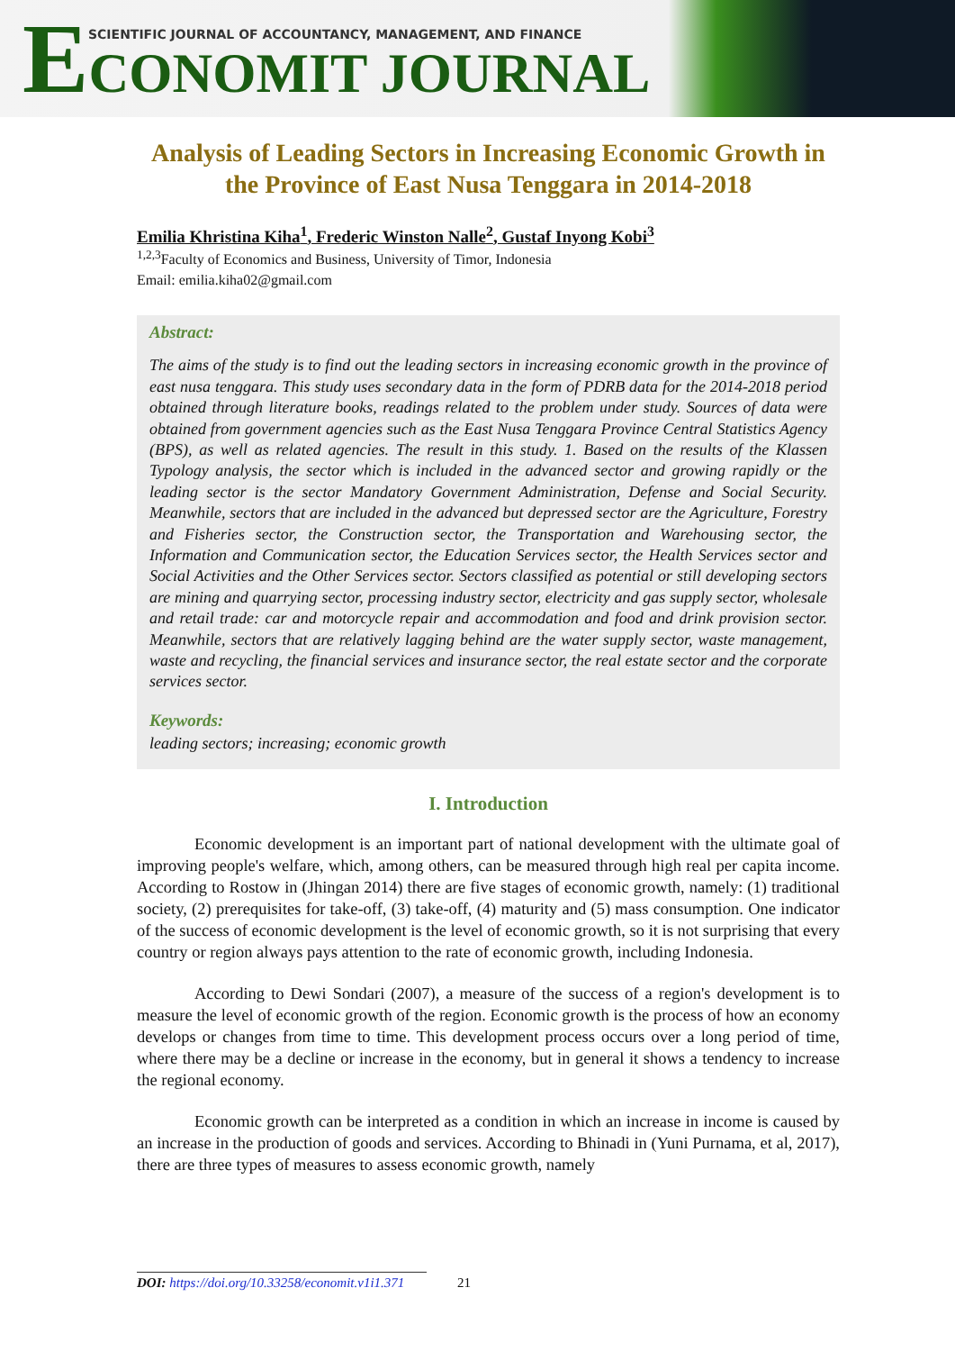ECONOMIT JOURNAL
SCIENTIFIC JOURNAL OF ACCOUNTANCY, MANAGEMENT, AND FINANCE
Analysis of Leading Sectors in Increasing Economic Growth in the Province of East Nusa Tenggara in 2014-2018
Emilia Khristina Kiha<sup>1</sup>, Frederic Winston Nalle<sup>2</sup>, Gustaf Inyong Kobi<sup>3</sup>
<sup>1,2,3</sup>Faculty of Economics and Business, University of Timor, Indonesia
Email: emilia.kiha02@gmail.com
Abstract:
The aims of the study is to find out the leading sectors in increasing economic growth in the province of east nusa tenggara. This study uses secondary data in the form of PDRB data for the 2014-2018 period obtained through literature books, readings related to the problem under study. Sources of data were obtained from government agencies such as the East Nusa Tenggara Province Central Statistics Agency (BPS), as well as related agencies. The result in this study. 1. Based on the results of the Klassen Typology analysis, the sector which is included in the advanced sector and growing rapidly or the leading sector is the sector Mandatory Government Administration, Defense and Social Security. Meanwhile, sectors that are included in the advanced but depressed sector are the Agriculture, Forestry and Fisheries sector, the Construction sector, the Transportation and Warehousing sector, the Information and Communication sector, the Education Services sector, the Health Services sector and Social Activities and the Other Services sector. Sectors classified as potential or still developing sectors are mining and quarrying sector, processing industry sector, electricity and gas supply sector, wholesale and retail trade: car and motorcycle repair and accommodation and food and drink provision sector. Meanwhile, sectors that are relatively lagging behind are the water supply sector, waste management, waste and recycling, the financial services and insurance sector, the real estate sector and the corporate services sector.
Keywords:
leading sectors; increasing; economic growth
I. Introduction
Economic development is an important part of national development with the ultimate goal of improving people's welfare, which, among others, can be measured through high real per capita income. According to Rostow in (Jhingan 2014) there are five stages of economic growth, namely: (1) traditional society, (2) prerequisites for take-off, (3) take-off, (4) maturity and (5) mass consumption. One indicator of the success of economic development is the level of economic growth, so it is not surprising that every country or region always pays attention to the rate of economic growth, including Indonesia.
According to Dewi Sondari (2007), a measure of the success of a region's development is to measure the level of economic growth of the region. Economic growth is the process of how an economy develops or changes from time to time. This development process occurs over a long period of time, where there may be a decline or increase in the economy, but in general it shows a tendency to increase the regional economy.
Economic growth can be interpreted as a condition in which an increase in income is caused by an increase in the production of goods and services. According to Bhinadi in (Yuni Purnama, et al, 2017), there are three types of measures to assess economic growth, namely
DOI: https://doi.org/10.33258/economit.v1i1.371 21